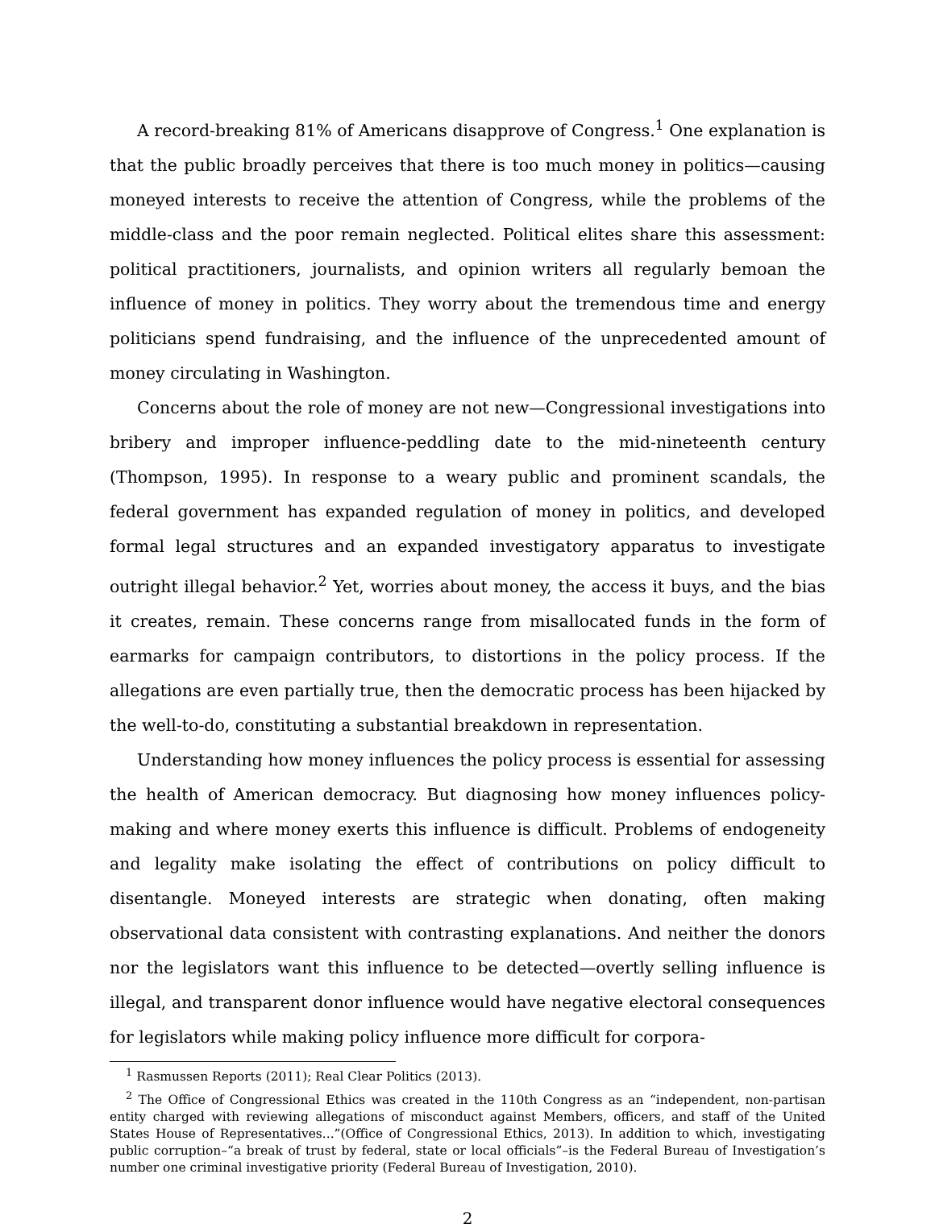A record-breaking 81% of Americans disapprove of Congress.<sup>1</sup> One explanation is that the public broadly perceives that there is too much money in politics—causing moneyed interests to receive the attention of Congress, while the problems of the middle-class and the poor remain neglected. Political elites share this assessment: political practitioners, journalists, and opinion writers all regularly bemoan the influence of money in politics. They worry about the tremendous time and energy politicians spend fundraising, and the influence of the unprecedented amount of money circulating in Washington.
Concerns about the role of money are not new—Congressional investigations into bribery and improper influence-peddling date to the mid-nineteenth century (Thompson, 1995). In response to a weary public and prominent scandals, the federal government has expanded regulation of money in politics, and developed formal legal structures and an expanded investigatory apparatus to investigate outright illegal behavior.<sup>2</sup> Yet, worries about money, the access it buys, and the bias it creates, remain. These concerns range from misallocated funds in the form of earmarks for campaign contributors, to distortions in the policy process. If the allegations are even partially true, then the democratic process has been hijacked by the well-to-do, constituting a substantial breakdown in representation.
Understanding how money influences the policy process is essential for assessing the health of American democracy. But diagnosing how money influences policy-making and where money exerts this influence is difficult. Problems of endogeneity and legality make isolating the effect of contributions on policy difficult to disentangle. Moneyed interests are strategic when donating, often making observational data consistent with contrasting explanations. And neither the donors nor the legislators want this influence to be detected—overtly selling influence is illegal, and transparent donor influence would have negative electoral consequences for legislators while making policy influence more difficult for corpora-
<sup>1</sup> Rasmussen Reports (2011); Real Clear Politics (2013).
<sup>2</sup> The Office of Congressional Ethics was created in the 110th Congress as an “independent, non-partisan entity charged with reviewing allegations of misconduct against Members, officers, and staff of the United States House of Representatives...”(Office of Congressional Ethics, 2013). In addition to which, investigating public corruption–“a break of trust by federal, state or local officials”–is the Federal Bureau of Investigation’s number one criminal investigative priority (Federal Bureau of Investigation, 2010).
2